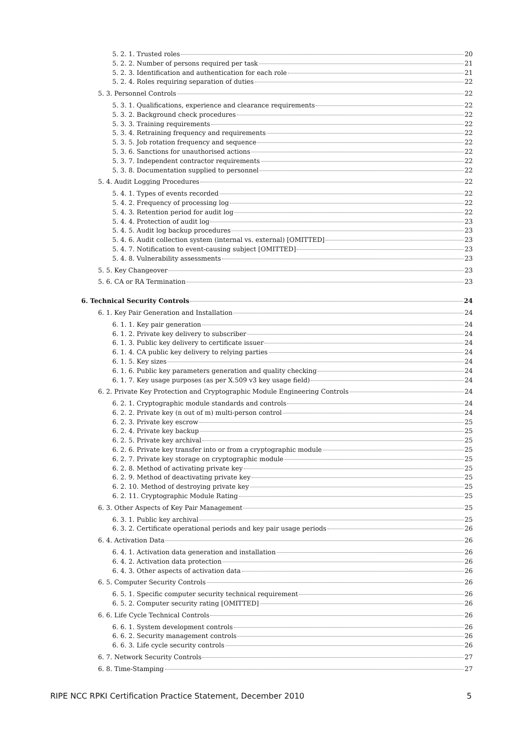5. 2. 1. Trusted roles 20
5. 2. 2. Number of persons required per task 21
5. 2. 3. Identification and authentication for each role 21
5. 2. 4. Roles requiring separation of duties 22
5. 3. Personnel Controls 22
5. 3. 1. Qualifications, experience and clearance requirements 22
5. 3. 2. Background check procedures 22
5. 3. 3. Training requirements 22
5. 3. 4. Retraining frequency and requirements 22
5. 3. 5. Job rotation frequency and sequence 22
5. 3. 6. Sanctions for unauthorised actions 22
5. 3. 7. Independent contractor requirements 22
5. 3. 8. Documentation supplied to personnel 22
5. 4. Audit Logging Procedures 22
5. 4. 1. Types of events recorded 22
5. 4. 2. Frequency of processing log 22
5. 4. 3. Retention period for audit log 22
5. 4. 4. Protection of audit log 23
5. 4. 5. Audit log backup procedures 23
5. 4. 6. Audit collection system (internal vs. external) [OMITTED] 23
5. 4. 7. Notification to event-causing subject [OMITTED] 23
5. 4. 8. Vulnerability assessments 23
5. 5. Key Changeover 23
5. 6. CA or RA Termination 23
6. Technical Security Controls 24
6. 1. Key Pair Generation and Installation 24
6. 1. 1. Key pair generation 24
6. 1. 2. Private key delivery to subscriber 24
6. 1. 3. Public key delivery to certificate issuer 24
6. 1. 4. CA public key delivery to relying parties 24
6. 1. 5. Key sizes 24
6. 1. 6. Public key parameters generation and quality checking 24
6. 1. 7. Key usage purposes (as per X.509 v3 key usage field) 24
6. 2. Private Key Protection and Cryptographic Module Engineering Controls 24
6. 2. 1. Cryptographic module standards and controls 24
6. 2. 2. Private key (n out of m) multi-person control 24
6. 2. 3. Private key escrow 25
6. 2. 4. Private key backup 25
6. 2. 5. Private key archival 25
6. 2. 6. Private key transfer into or from a cryptographic module 25
6. 2. 7. Private key storage on cryptographic module 25
6. 2. 8. Method of activating private key 25
6. 2. 9. Method of deactivating private key 25
6. 2. 10. Method of destroying private key 25
6. 2. 11. Cryptographic Module Rating 25
6. 3. Other Aspects of Key Pair Management 25
6. 3. 1. Public key archival 25
6. 3. 2. Certificate operational periods and key pair usage periods 26
6. 4. Activation Data 26
6. 4. 1. Activation data generation and installation 26
6. 4. 2. Activation data protection 26
6. 4. 3. Other aspects of activation data 26
6. 5. Computer Security Controls 26
6. 5. 1. Specific computer security technical requirement 26
6. 5. 2. Computer security rating [OMITTED] 26
6. 6. Life Cycle Technical Controls 26
6. 6. 1. System development controls 26
6. 6. 2. Security management controls 26
6. 6. 3. Life cycle security controls 26
6. 7. Network Security Controls 27
6. 8. Time-Stamping 27
RIPE NCC RPKI Certification Practice Statement, December 2010 5